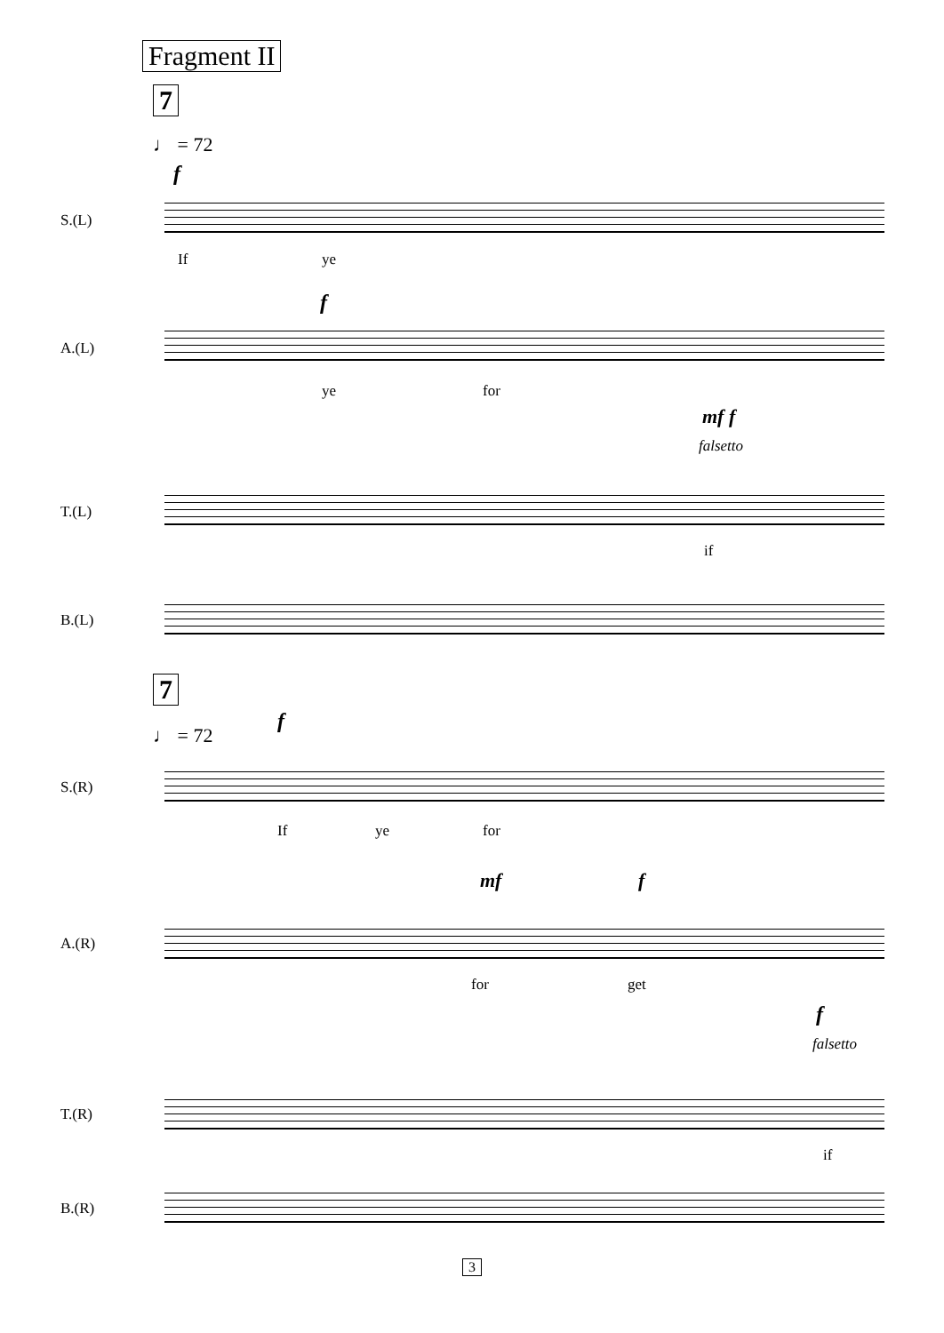Fragment II
7
♩ = 72
f
S.(L)
If ye
f
A.(L)
ye for
mf f
falsetto
T.(L)
if
B.(L)
7
♩ = 72
f
S.(R)
If ye for
mf f
A.(R)
for get
f
falsetto
T.(R)
if
B.(R)
3